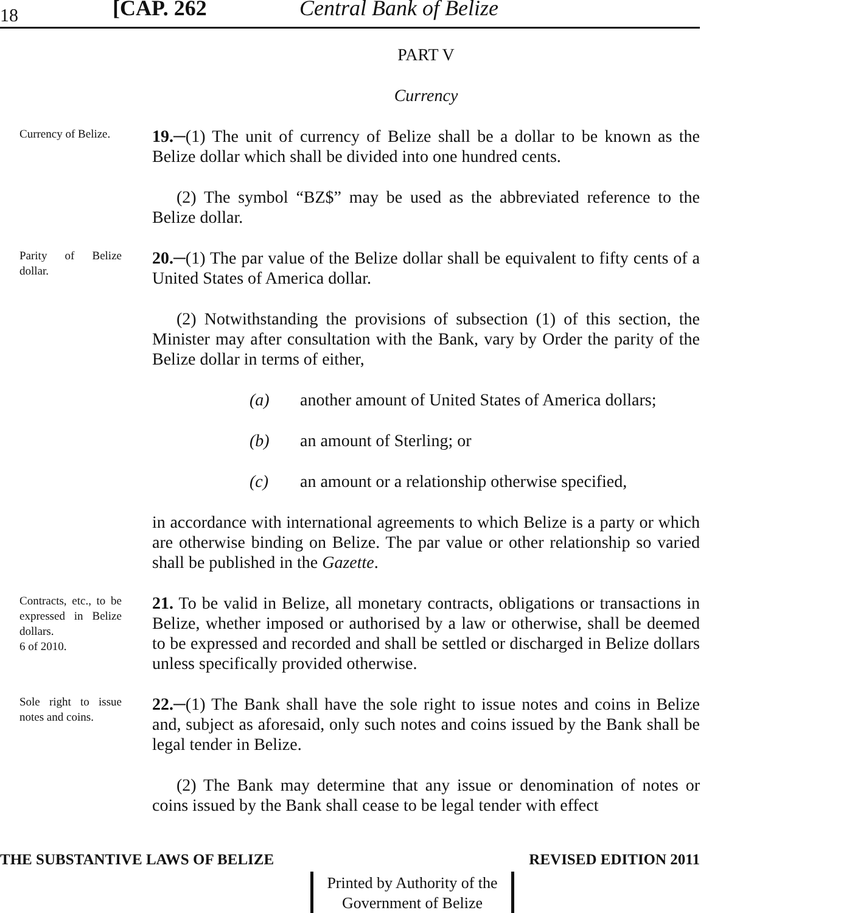18 [CAP. 262 Central Bank of Belize
PART V
Currency
Currency of Belize.
19.─(1) The unit of currency of Belize shall be a dollar to be known as the Belize dollar which shall be divided into one hundred cents.
(2) The symbol “BZ$” may be used as the abbreviated reference to the Belize dollar.
Parity of Belize dollar.
20.─(1) The par value of the Belize dollar shall be equivalent to fifty cents of a United States of America dollar.
(2) Notwithstanding the provisions of subsection (1) of this section, the Minister may after consultation with the Bank, vary by Order the parity of the Belize dollar in terms of either,
(a) another amount of United States of America dollars;
(b) an amount of Sterling; or
(c) an amount or a relationship otherwise specified,
in accordance with international agreements to which Belize is a party or which are otherwise binding on Belize. The par value or other relationship so varied shall be published in the Gazette.
Contracts, etc., to be expressed in Belize dollars.
6 of 2010.
21. To be valid in Belize, all monetary contracts, obligations or transactions in Belize, whether imposed or authorised by a law or otherwise, shall be deemed to be expressed and recorded and shall be settled or discharged in Belize dollars unless specifically provided otherwise.
Sole right to issue notes and coins.
22.─(1) The Bank shall have the sole right to issue notes and coins in Belize and, subject as aforesaid, only such notes and coins issued by the Bank shall be legal tender in Belize.
(2) The Bank may determine that any issue or denomination of notes or coins issued by the Bank shall cease to be legal tender with effect
THE SUBSTANTIVE LAWS OF BELIZE REVISED EDITION 2011
Printed by Authority of the
Government of Belize